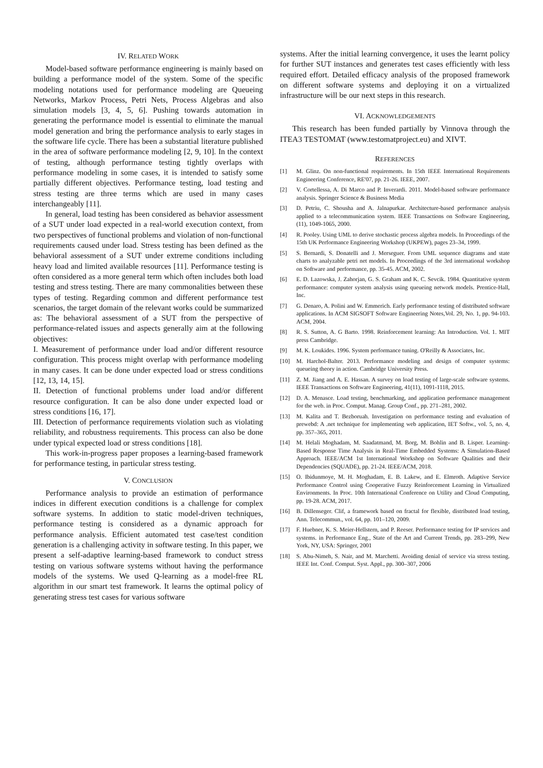IV. RELATED WORK
Model-based software performance engineering is mainly based on building a performance model of the system. Some of the specific modeling notations used for performance modeling are Queueing Networks, Markov Process, Petri Nets, Process Algebras and also simulation models [3, 4, 5, 6]. Pushing towards automation in generating the performance model is essential to eliminate the manual model generation and bring the performance analysis to early stages in the software life cycle. There has been a substantial literature published in the area of software performance modeling [2, 9, 10]. In the context of testing, although performance testing tightly overlaps with performance modeling in some cases, it is intended to satisfy some partially different objectives. Performance testing, load testing and stress testing are three terms which are used in many cases interchangeably [11].
In general, load testing has been considered as behavior assessment of a SUT under load expected in a real-world execution context, from two perspectives of functional problems and violation of non-functional requirements caused under load. Stress testing has been defined as the behavioral assessment of a SUT under extreme conditions including heavy load and limited available resources [11]. Performance testing is often considered as a more general term which often includes both load testing and stress testing. There are many commonalities between these types of testing. Regarding common and different performance test scenarios, the target domain of the relevant works could be summarized as: The behavioral assessment of a SUT from the perspective of performance-related issues and aspects generally aim at the following objectives:
I. Measurement of performance under load and/or different resource configuration. This process might overlap with performance modeling in many cases. It can be done under expected load or stress conditions [12, 13, 14, 15].
II. Detection of functional problems under load and/or different resource configuration. It can be also done under expected load or stress conditions [16, 17].
III. Detection of performance requirements violation such as violating reliability, and robustness requirements. This process can also be done under typical expected load or stress conditions [18].
This work-in-progress paper proposes a learning-based framework for performance testing, in particular stress testing.
V. CONCLUSION
Performance analysis to provide an estimation of performance indices in different execution conditions is a challenge for complex software systems. In addition to static model-driven techniques, performance testing is considered as a dynamic approach for performance analysis. Efficient automated test case/test condition generation is a challenging activity in software testing. In this paper, we present a self-adaptive learning-based framework to conduct stress testing on various software systems without having the performance models of the systems. We used Q-learning as a model-free RL algorithm in our smart test framework. It learns the optimal policy of generating stress test cases for various software
systems. After the initial learning convergence, it uses the learnt policy for further SUT instances and generates test cases efficiently with less required effort. Detailed efficacy analysis of the proposed framework on different software systems and deploying it on a virtualized infrastructure will be our next steps in this research.
VI. ACKNOWLEDGEMENTS
This research has been funded partially by Vinnova through the ITEA3 TESTOMAT (www.testomatproject.eu) and XIVT.
REFERENCES
[1] M. Glinz. On non-functional requirements. In 15th IEEE International Requirements Engineering Conference, RE'07, pp. 21-26. IEEE, 2007.
[2] V. Cortellessa, A. Di Marco and P. Inverardi. 2011. Model-based software performance analysis. Springer Science & Business Media
[3] D. Petriu, C. Shousha and A. Jalnapurkar. Architecture-based performance analysis applied to a telecommunication system. IEEE Transactions on Software Engineering, (11), 1049-1065, 2000.
[4] R. Pooley. Using UML to derive stochastic process algebra models. In Proceedings of the 15th UK Performance Engineering Workshop (UKPEW), pages 23–34, 1999.
[5] S. Bernardi, S. Donatelli and J. Merseguer. From UML sequence diagrams and state charts to analyzable petri net models. In Proceedings of the 3rd international workshop on Software and performance, pp. 35-45. ACM, 2002.
[6] E. D. Lazowska, J. Zahorjan, G. S. Graham and K. C. Sevcik. 1984. Quantitative system performance: computer system analysis using queueing network models. Prentice-Hall, Inc.
[7] G. Denaro, A. Polini and W. Emmerich. Early performance testing of distributed software applications. In ACM SIGSOFT Software Engineering Notes,Vol. 29, No. 1, pp. 94-103. ACM, 2004.
[8] R. S. Sutton, A. G Barto. 1998. Reinforcement learning: An Introduction. Vol. 1. MIT press Cambridge.
[9] M. K. Loukides. 1996. System performance tuning. O'Reilly & Associates, Inc.
[10] M. Harchol-Balter. 2013. Performance modeling and design of computer systems: queueing theory in action. Cambridge University Press.
[11] Z. M. Jiang and A. E. Hassan. A survey on load testing of large-scale software systems. IEEE Transactions on Software Engineering, 41(11), 1091-1118, 2015.
[12] D. A. Menasce. Load testing, benchmarking, and application performance management for the web. in Proc. Comput. Manag. Group Conf., pp. 271–281, 2002.
[13] M. Kalita and T. Bezboruah. Investigation on performance testing and evaluation of prewebd: A .net technique for implementing web application, IET Softw., vol. 5, no. 4, pp. 357–365, 2011.
[14] M. Helali Moghadam, M. Saadatmand, M. Borg, M. Bohlin and B. Lisper. Learning-Based Response Time Analysis in Real-Time Embedded Systems: A Simulation-Based Approach. IEEE/ACM 1st International Workshop on Software Qualities and their Dependencies (SQUADE), pp. 21-24. IEEE/ACM, 2018.
[15] O. Ibidunmoye, M. H. Moghadam, E. B. Lakew, and E. Elmroth. Adaptive Service Performance Control using Cooperative Fuzzy Reinforcement Learning in Virtualized Environments. In Proc. 10th International Conference on Utility and Cloud Computing, pp. 19-28. ACM, 2017.
[16] B. Dillenseger. Clif, a framework based on fractal for flexible, distributed load testing, Ann. Telecommun., vol. 64, pp. 101–120, 2009.
[17] F. Huebner, K. S. Meier-Hellstern, and P. Reeser. Performance testing for IP services and systems. in Performance Eng., State of the Art and Current Trends, pp. 283–299, New York, NY, USA: Springer, 2001
[18] S. Abu-Nimeh, S. Nair, and M. Marchetti. Avoiding denial of service via stress testing. IEEE Int. Conf. Comput. Syst. Appl., pp. 300–307, 2006